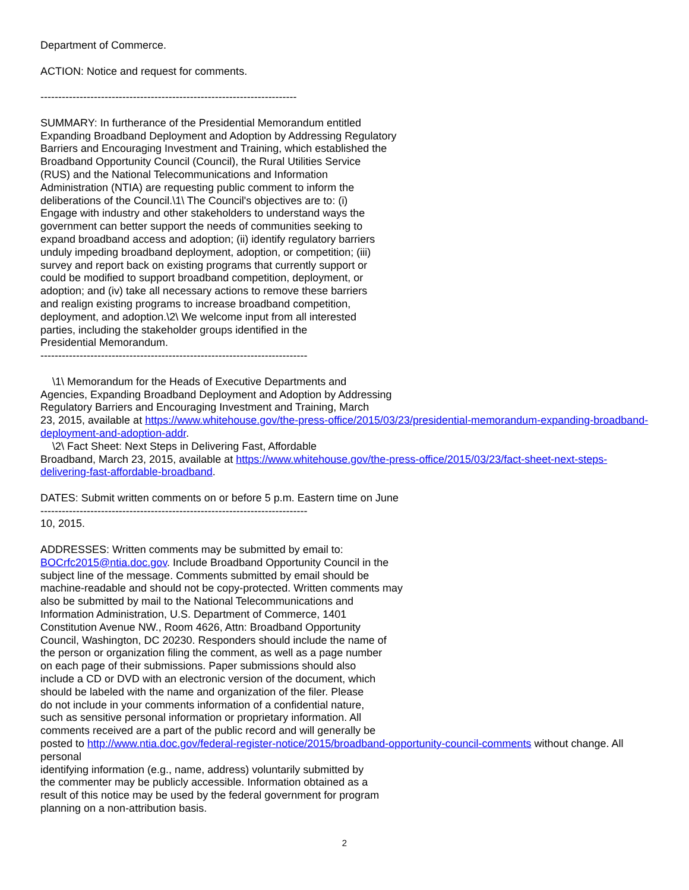Department of Commerce.
ACTION: Notice and request for comments.
------------------------------------------------------------------------
SUMMARY: In furtherance of the Presidential Memorandum entitled
Expanding Broadband Deployment and Adoption by Addressing Regulatory
Barriers and Encouraging Investment and Training, which established the
Broadband Opportunity Council (Council), the Rural Utilities Service
(RUS) and the National Telecommunications and Information
Administration (NTIA) are requesting public comment to inform the
deliberations of the Council.\1\ The Council's objectives are to: (i)
Engage with industry and other stakeholders to understand ways the
government can better support the needs of communities seeking to
expand broadband access and adoption; (ii) identify regulatory barriers
unduly impeding broadband deployment, adoption, or competition; (iii)
survey and report back on existing programs that currently support or
could be modified to support broadband competition, deployment, or
adoption; and (iv) take all necessary actions to remove these barriers
and realign existing programs to increase broadband competition,
deployment, and adoption.\2\ We welcome input from all interested
parties, including the stakeholder groups identified in the
Presidential Memorandum.
---------------------------------------------------------------------------
\1\ Memorandum for the Heads of Executive Departments and
Agencies, Expanding Broadband Deployment and Adoption by Addressing
Regulatory Barriers and Encouraging Investment and Training, March
23, 2015, available at https://www.whitehouse.gov/the-press-office/2015/03/23/presidential-memorandum-expanding-broadband-deployment-and-adoption-addr.
\2\ Fact Sheet: Next Steps in Delivering Fast, Affordable
Broadband, March 23, 2015, available at https://www.whitehouse.gov/the-press-office/2015/03/23/fact-sheet-next-steps-delivering-fast-affordable-broadband.
DATES: Submit written comments on or before 5 p.m. Eastern time on June
---------------------------------------------------------------------------
10, 2015.
ADDRESSES: Written comments may be submitted by email to:
BOCrfc2015@ntia.doc.gov. Include Broadband Opportunity Council in the
subject line of the message. Comments submitted by email should be
machine-readable and should not be copy-protected. Written comments may
also be submitted by mail to the National Telecommunications and
Information Administration, U.S. Department of Commerce, 1401
Constitution Avenue NW., Room 4626, Attn: Broadband Opportunity
Council, Washington, DC 20230. Responders should include the name of
the person or organization filing the comment, as well as a page number
on each page of their submissions. Paper submissions should also
include a CD or DVD with an electronic version of the document, which
should be labeled with the name and organization of the filer. Please
do not include in your comments information of a confidential nature,
such as sensitive personal information or proprietary information. All
comments received are a part of the public record and will generally be
posted to http://www.ntia.doc.gov/federal-register-notice/2015/broadband-opportunity-council-comments without change. All personal
identifying information (e.g., name, address) voluntarily submitted by
the commenter may be publicly accessible. Information obtained as a
result of this notice may be used by the federal government for program
planning on a non-attribution basis.
2